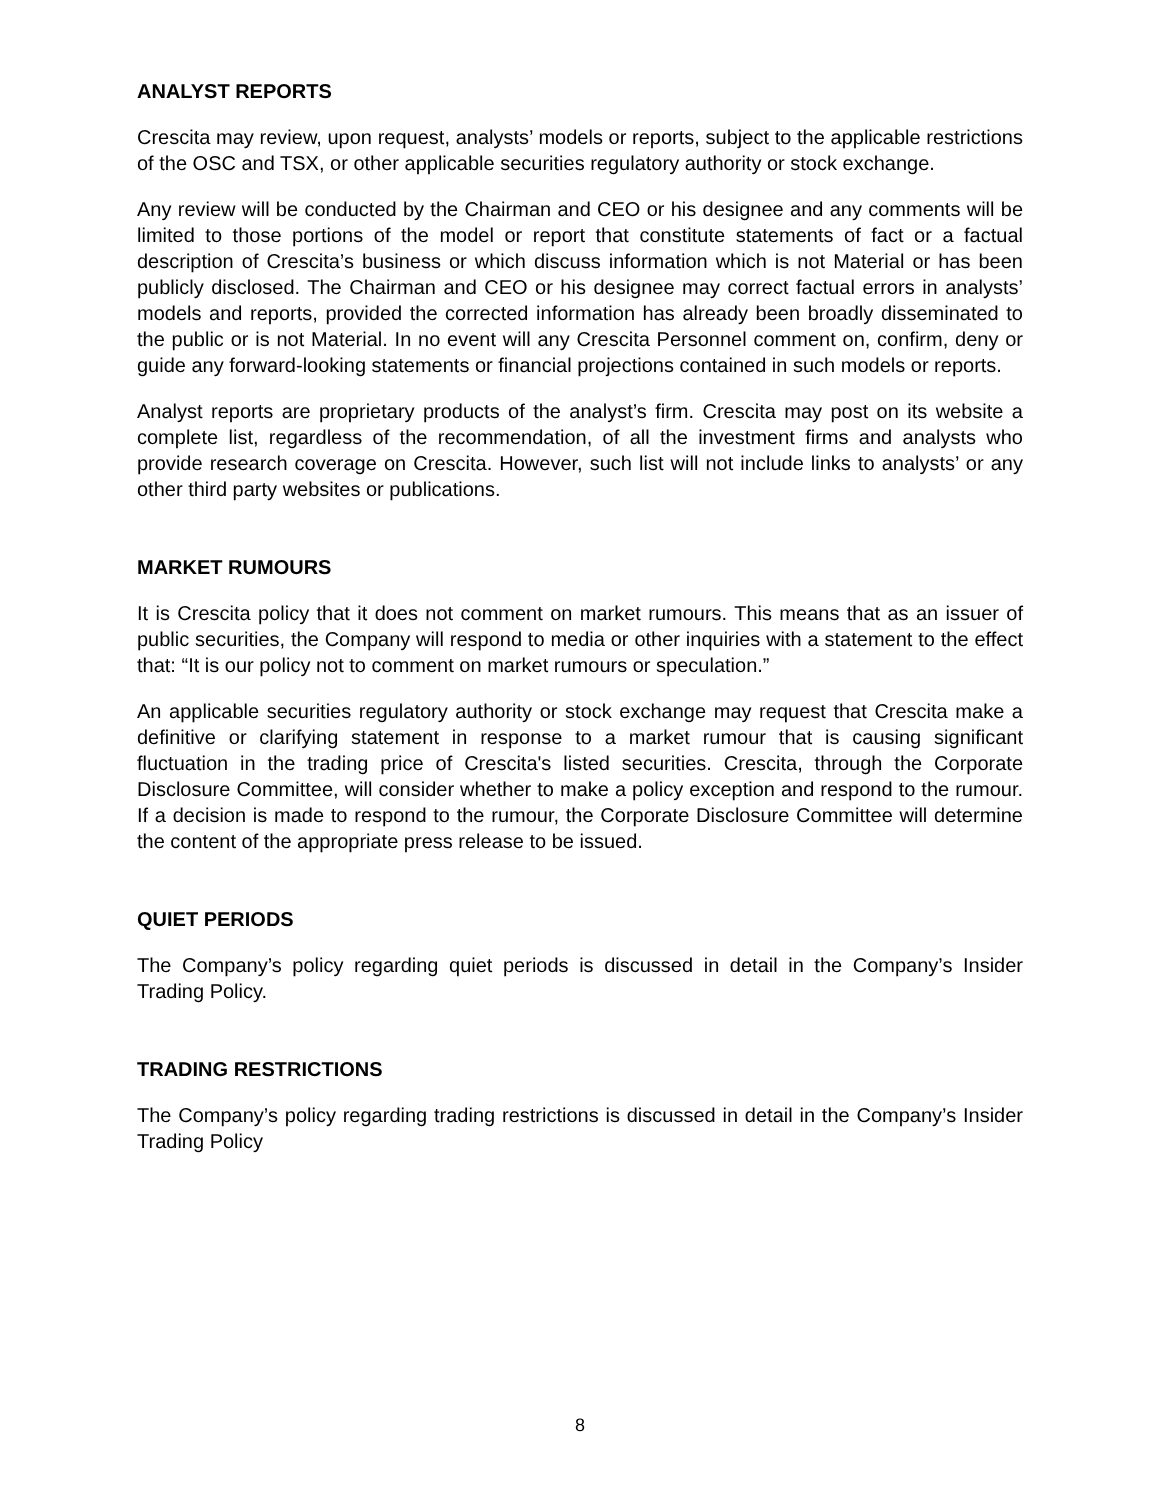ANALYST REPORTS
Crescita may review, upon request, analysts’ models or reports, subject to the applicable restrictions of the OSC and TSX, or other applicable securities regulatory authority or stock exchange.
Any review will be conducted by the Chairman and CEO or his designee and any comments will be limited to those portions of the model or report that constitute statements of fact or a factual description of Crescita’s business or which discuss information which is not Material or has been publicly disclosed. The Chairman and CEO or his designee may correct factual errors in analysts’ models and reports, provided the corrected information has already been broadly disseminated to the public or is not Material. In no event will any Crescita Personnel comment on, confirm, deny or guide any forward-looking statements or financial projections contained in such models or reports.
Analyst reports are proprietary products of the analyst’s firm. Crescita may post on its website a complete list, regardless of the recommendation, of all the investment firms and analysts who provide research coverage on Crescita. However, such list will not include links to analysts’ or any other third party websites or publications.
MARKET RUMOURS
It is Crescita policy that it does not comment on market rumours. This means that as an issuer of public securities, the Company will respond to media or other inquiries with a statement to the effect that: “It is our policy not to comment on market rumours or speculation.”
An applicable securities regulatory authority or stock exchange may request that Crescita make a definitive or clarifying statement in response to a market rumour that is causing significant fluctuation in the trading price of Crescita's listed securities. Crescita, through the Corporate Disclosure Committee, will consider whether to make a policy exception and respond to the rumour. If a decision is made to respond to the rumour, the Corporate Disclosure Committee will determine the content of the appropriate press release to be issued.
QUIET PERIODS
The Company’s policy regarding quiet periods is discussed in detail in the Company’s Insider Trading Policy.
TRADING RESTRICTIONS
The Company’s policy regarding trading restrictions is discussed in detail in the Company’s Insider Trading Policy
8